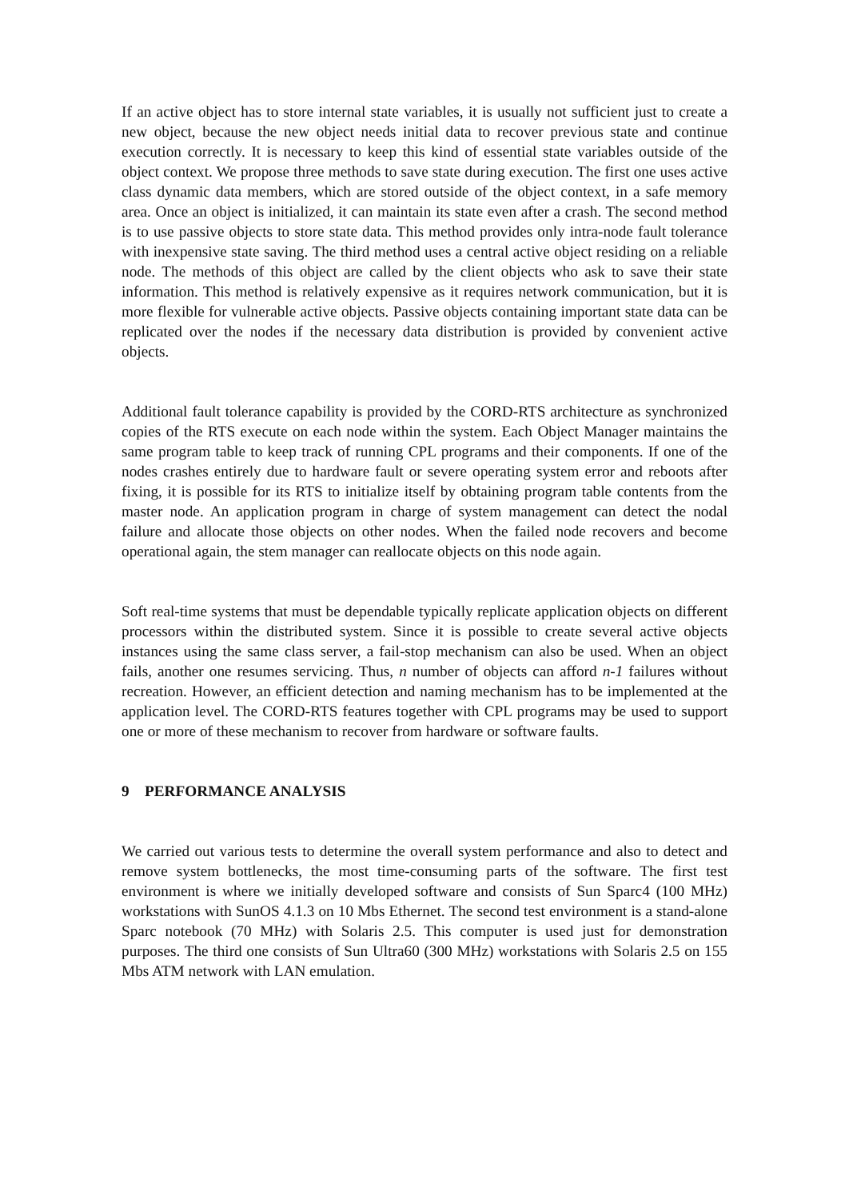If an active object has to store internal state variables, it is usually not sufficient just to create a new object, because the new object needs initial data to recover previous state and continue execution correctly. It is necessary to keep this kind of essential state variables outside of the object context. We propose three methods to save state during execution. The first one uses active class dynamic data members, which are stored outside of the object context, in a safe memory area. Once an object is initialized, it can maintain its state even after a crash. The second method is to use passive objects to store state data. This method provides only intra-node fault tolerance with inexpensive state saving. The third method uses a central active object residing on a reliable node. The methods of this object are called by the client objects who ask to save their state information. This method is relatively expensive as it requires network communication, but it is more flexible for vulnerable active objects. Passive objects containing important state data can be replicated over the nodes if the necessary data distribution is provided by convenient active objects.
Additional fault tolerance capability is provided by the CORD-RTS architecture as synchronized copies of the RTS execute on each node within the system. Each Object Manager maintains the same program table to keep track of running CPL programs and their components. If one of the nodes crashes entirely due to hardware fault or severe operating system error and reboots after fixing, it is possible for its RTS to initialize itself by obtaining program table contents from the master node. An application program in charge of system management can detect the nodal failure and allocate those objects on other nodes. When the failed node recovers and become operational again, the stem manager can reallocate objects on this node again.
Soft real-time systems that must be dependable typically replicate application objects on different processors within the distributed system. Since it is possible to create several active objects instances using the same class server, a fail-stop mechanism can also be used. When an object fails, another one resumes servicing. Thus, n number of objects can afford n-1 failures without recreation. However, an efficient detection and naming mechanism has to be implemented at the application level. The CORD-RTS features together with CPL programs may be used to support one or more of these mechanism to recover from hardware or software faults.
9 PERFORMANCE ANALYSIS
We carried out various tests to determine the overall system performance and also to detect and remove system bottlenecks, the most time-consuming parts of the software. The first test environment is where we initially developed software and consists of Sun Sparc4 (100 MHz) workstations with SunOS 4.1.3 on 10 Mbs Ethernet. The second test environment is a stand-alone Sparc notebook (70 MHz) with Solaris 2.5. This computer is used just for demonstration purposes. The third one consists of Sun Ultra60 (300 MHz) workstations with Solaris 2.5 on 155 Mbs ATM network with LAN emulation.